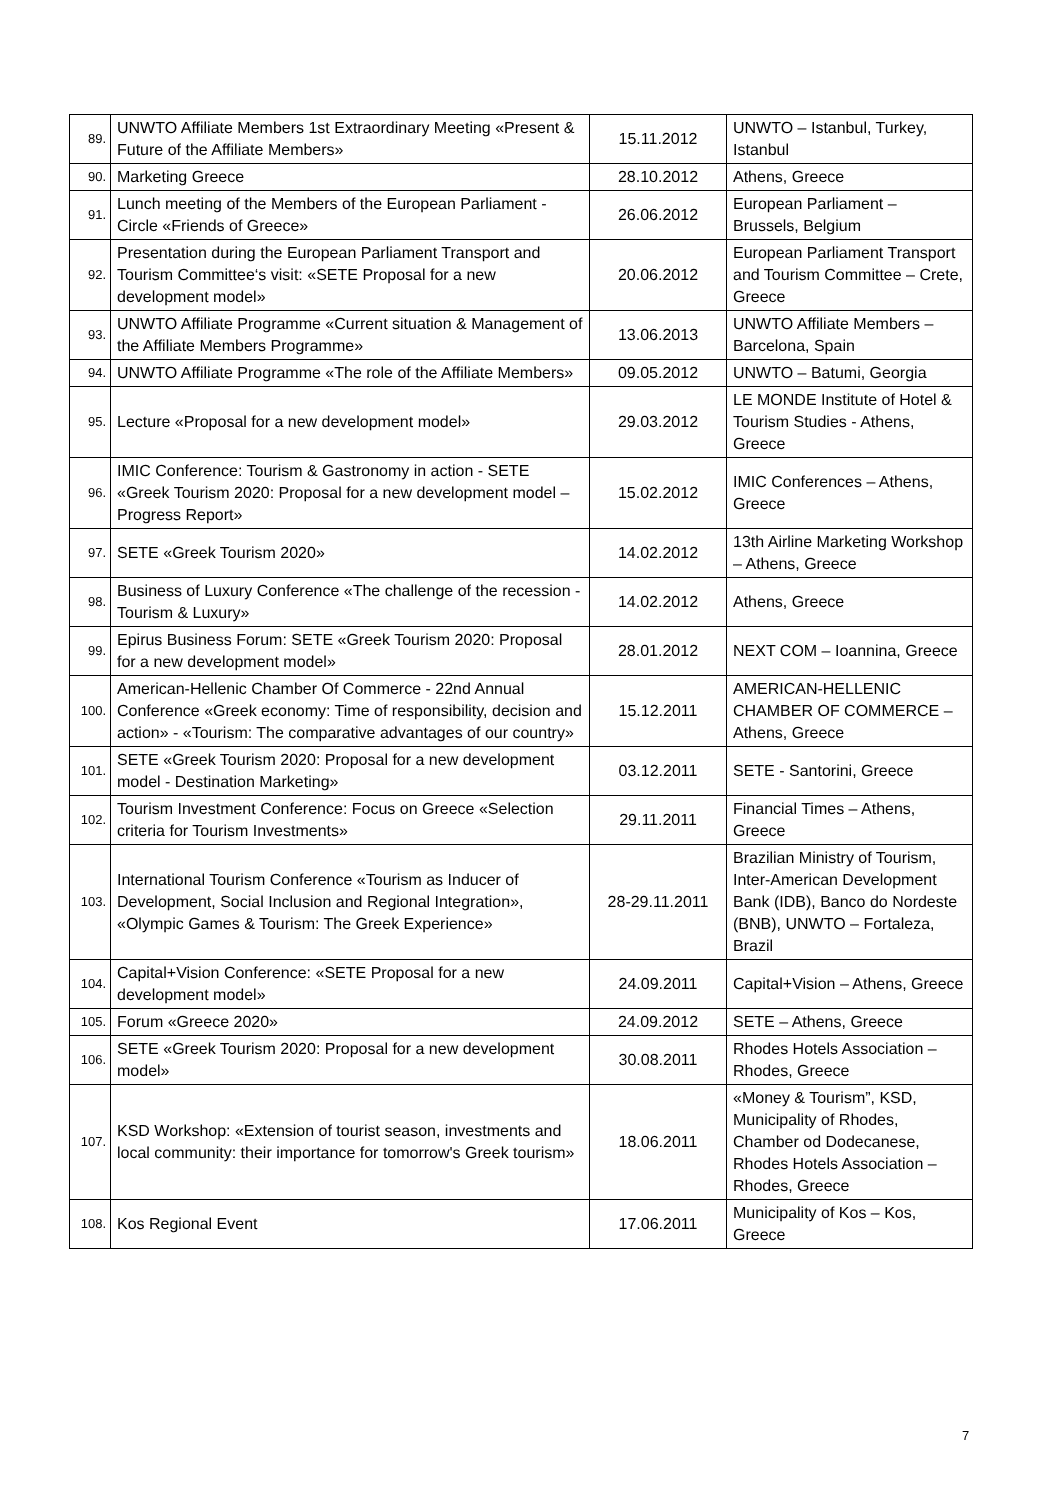| 89. | UNWTO Affiliate Members 1st Extraordinary Meeting «Present & Future of the Affiliate Members» | 15.11.2012 | UNWTO – Istanbul, Turkey, Istanbul |
| 90. | Marketing Greece | 28.10.2012 | Athens, Greece |
| 91. | Lunch meeting of the Members of the European Parliament - Circle «Friends of Greece» | 26.06.2012 | European Parliament – Brussels, Belgium |
| 92. | Presentation during the European Parliament Transport and Tourism Committee‘s visit: «SETE Proposal for a new development model» | 20.06.2012 | European Parliament Transport and Tourism Committee – Crete, Greece |
| 93. | UNWTO Affiliate Programme «Current situation & Management of the Affiliate Members Programme» | 13.06.2013 | UNWTO Affiliate Members – Barcelona, Spain |
| 94. | UNWTO Affiliate Programme «The role of the Affiliate Members» | 09.05.2012 | UNWTO – Batumi, Georgia |
| 95. | Lecture «Proposal for a new development model» | 29.03.2012 | LE MONDE Institute of Hotel & Tourism Studies - Athens, Greece |
| 96. | IMIC Conference: Tourism & Gastronomy in action - SETE «Greek Tourism 2020: Proposal for a new development model – Progress Report» | 15.02.2012 | IMIC Conferences – Athens, Greece |
| 97. | SETE «Greek Tourism 2020» | 14.02.2012 | 13th Airline Marketing Workshop – Athens, Greece |
| 98. | Business of Luxury Conference «The challenge of the recession - Tourism & Luxury» | 14.02.2012 | Athens, Greece |
| 99. | Epirus Business Forum: SETE «Greek Tourism 2020: Proposal for a new development model» | 28.01.2012 | NEXT COM – Ioannina, Greece |
| 100. | American-Hellenic Chamber Of Commerce - 22nd Annual Conference «Greek economy: Time of responsibility, decision and action» - «Tourism: The comparative advantages of our country» | 15.12.2011 | AMERICAN-HELLENIC CHAMBER OF COMMERCE – Athens, Greece |
| 101. | SETE «Greek Tourism 2020: Proposal for a new development model - Destination Marketing» | 03.12.2011 | SETE - Santorini, Greece |
| 102. | Tourism Investment Conference: Focus on Greece «Selection criteria for Tourism Investments» | 29.11.2011 | Financial Times – Athens, Greece |
| 103. | International Tourism Conference «Tourism as Inducer of Development, Social Inclusion and Regional Integration», «Olympic Games & Tourism: The Greek Experience» | 28-29.11.2011 | Brazilian Ministry of Tourism, Inter-American Development Bank (IDB), Banco do Nordeste (BNB), UNWTO – Fortaleza, Brazil |
| 104. | Capital+Vision Conference: «SETE Proposal for a new development model» | 24.09.2011 | Capital+Vision – Athens, Greece |
| 105. | Forum «Greece 2020» | 24.09.2012 | SETE – Athens, Greece |
| 106. | SETE «Greek Tourism 2020: Proposal for a new development model» | 30.08.2011 | Rhodes Hotels Association – Rhodes, Greece |
| 107. | KSD Workshop: «Extension of tourist season, investments and local community: their importance for tomorrow's Greek tourism» | 18.06.2011 | «Money & Tourism”, KSD, Municipality of Rhodes, Chamber od Dodecanese, Rhodes Hotels Association – Rhodes, Greece |
| 108. | Kos Regional Event | 17.06.2011 | Municipality of Kos – Kos, Greece |
7